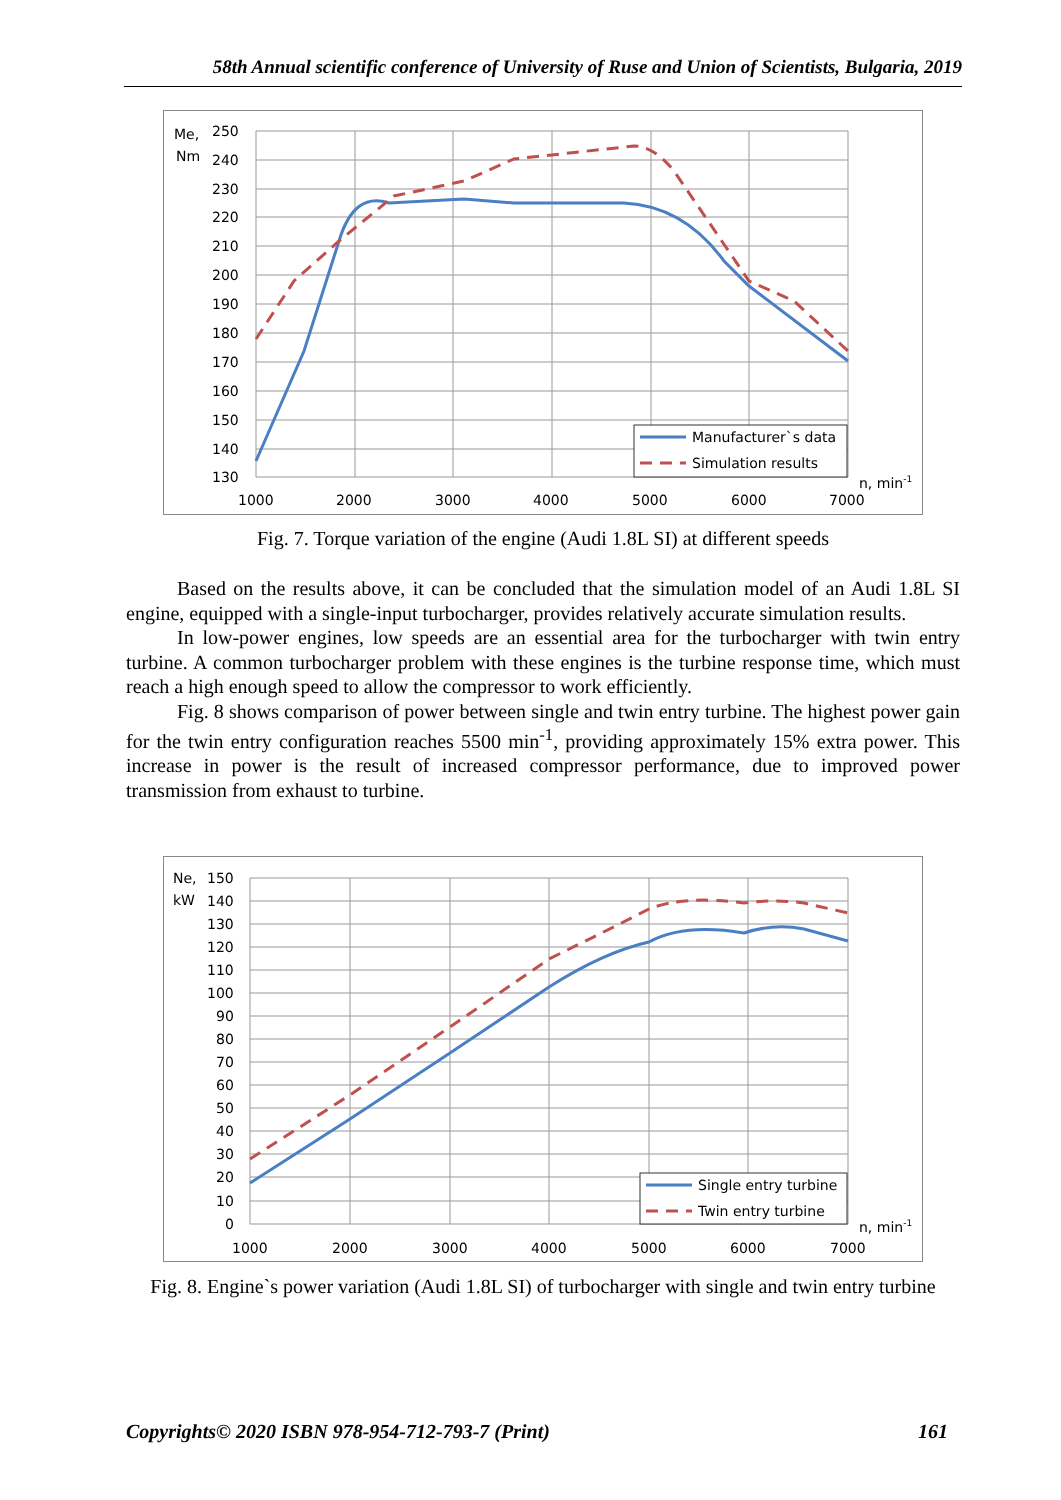58th Annual scientific conference of University of Ruse and Union of Scientists, Bulgaria, 2019
Me,
Nm
250
240
230
220
210
200
190
180
170
160
150
140
130
1000
2000
3000
4000
5000
6000
7000
n, min-1
Manufacturer`s data
Simulation results
Fig. 7. Torque variation of the engine (Audi 1.8L SI) at different speeds
Based on the results above, it can be concluded that the simulation model of an Audi 1.8L SI engine, equipped with a single-input turbocharger, provides relatively accurate simulation results.
In low-power engines, low speeds are an essential area for the turbocharger with twin entry turbine. A common turbocharger problem with these engines is the turbine response time, which must reach a high enough speed to allow the compressor to work efficiently.
Fig. 8 shows comparison of power between single and twin entry turbine. The highest power gain for the twin entry configuration reaches 5500 min<sup>-1</sup>, providing approximately 15% extra power. This increase in power is the result of increased compressor performance, due to improved power transmission from exhaust to turbine.
Ne,
kW
150
140
130
120
110
100
90
80
70
60
50
40
30
20
10
0
1000
2000
3000
4000
5000
6000
7000
n, min-1
Single entry turbine
Twin entry turbine
Fig. 8. Engine`s power variation (Audi 1.8L SI) of turbocharger with single and twin entry turbine
Copyrights© 2020 ISBN 978-954-712-793-7 (Print) 161